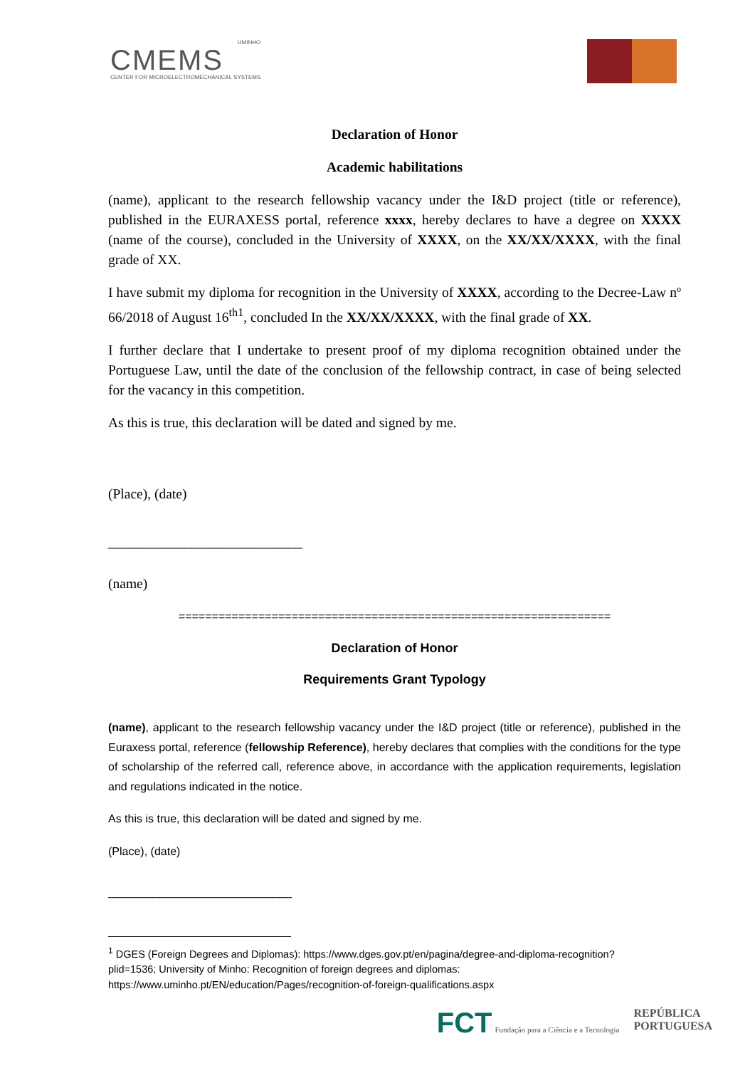UMINHO
CMEMS
CENTER FOR MICROELECTROMECHANICAL SYSTEMS
Declaration of Honor
Academic habilitations
(name), applicant to the research fellowship vacancy under the I&D project (title or reference), published in the EURAXESS portal, reference xxxx, hereby declares to have a degree on XXXX (name of the course), concluded in the University of XXXX, on the XX/XX/XXXX, with the final grade of XX.
I have submit my diploma for recognition in the University of XXXX, according to the Decree-Law nº 66/2018 of August 16<sup>th1</sup>, concluded In the XX/XX/XXXX, with the final grade of XX.
I further declare that I undertake to present proof of my diploma recognition obtained under the Portuguese Law, until the date of the conclusion of the fellowship contract, in case of being selected for the vacancy in this competition.
As this is true, this declaration will be dated and signed by me.
(Place), (date)
____________________________
(name)
=================================================================
Declaration of Honor
Requirements Grant Typology
(name), applicant to the research fellowship vacancy under the I&D project (title or reference), published in the Euraxess portal, reference (fellowship Reference), hereby declares that complies with the conditions for the type of scholarship of the referred call, reference above, in accordance with the application requirements, legislation and regulations indicated in the notice.
As this is true, this declaration will be dated and signed by me.
(Place), (date)
_____________________________
<sup>1</sup> DGES (Foreign Degrees and Diplomas): https://www.dges.gov.pt/en/pagina/degree-and-diploma-recognition?plid=1536; University of Minho: Recognition of foreign degrees and diplomas: https://www.uminho.pt/EN/education/Pages/recognition-of-foreign-qualifications.aspx
FCT Fundação para a Ciência e a Tecnologia
REPÚBLICA
PORTUGUESA